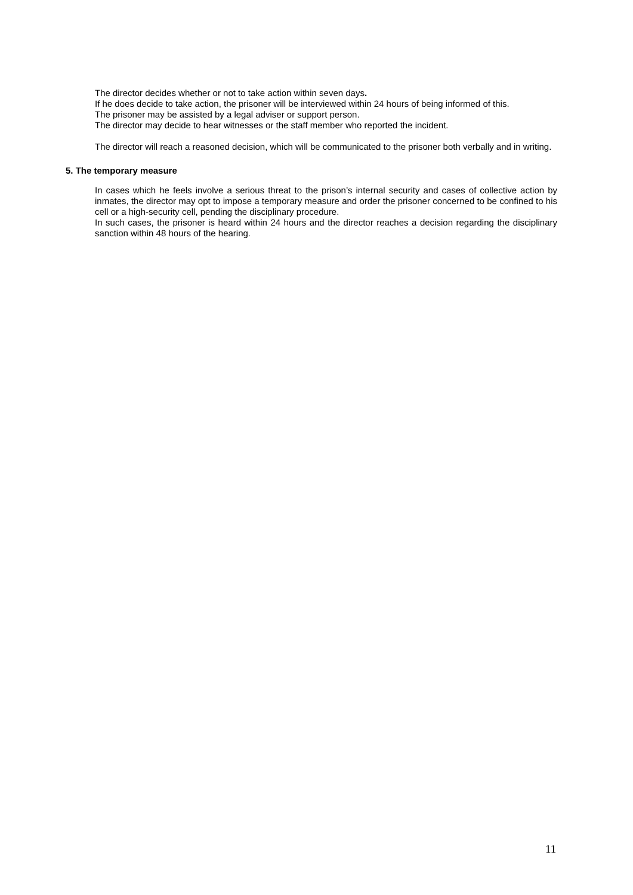The director decides whether or not to take action within seven days.
If he does decide to take action, the prisoner will be interviewed within 24 hours of being informed of this.
The prisoner may be assisted by a legal adviser or support person.
The director may decide to hear witnesses or the staff member who reported the incident.
The director will reach a reasoned decision, which will be communicated to the prisoner both verbally and in writing.
5. The temporary measure
In cases which he feels involve a serious threat to the prison’s internal security and cases of collective action by inmates, the director may opt to impose a temporary measure and order the prisoner concerned to be confined to his cell or a high-security cell, pending the disciplinary procedure.
In such cases, the prisoner is heard within 24 hours and the director reaches a decision regarding the disciplinary sanction within 48 hours of the hearing.
11